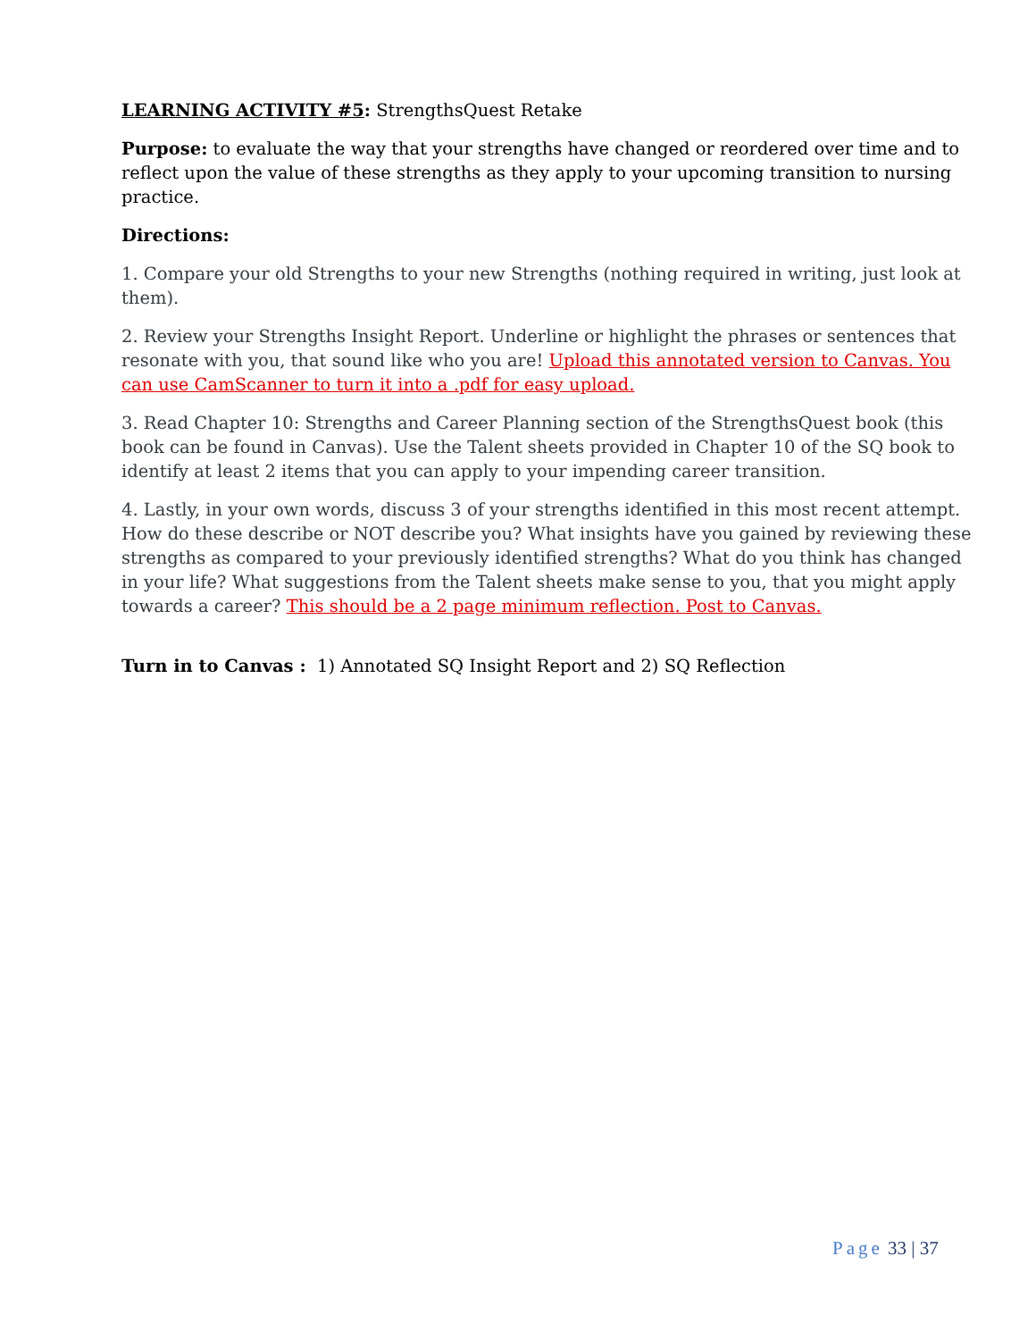LEARNING ACTIVITY #5: StrengthsQuest Retake
Purpose: to evaluate the way that your strengths have changed or reordered over time and to reflect upon the value of these strengths as they apply to your upcoming transition to nursing practice.
Directions:
1. Compare your old Strengths to your new Strengths (nothing required in writing, just look at them).
2. Review your Strengths Insight Report. Underline or highlight the phrases or sentences that resonate with you, that sound like who you are! Upload this annotated version to Canvas. You can use CamScanner to turn it into a .pdf for easy upload.
3. Read Chapter 10: Strengths and Career Planning section of the StrengthsQuest book (this book can be found in Canvas). Use the Talent sheets provided in Chapter 10 of the SQ book to identify at least 2 items that you can apply to your impending career transition.
4. Lastly, in your own words, discuss 3 of your strengths identified in this most recent attempt. How do these describe or NOT describe you? What insights have you gained by reviewing these strengths as compared to your previously identified strengths? What do you think has changed in your life? What suggestions from the Talent sheets make sense to you, that you might apply towards a career? This should be a 2 page minimum reflection. Post to Canvas.
Turn in to Canvas : 1) Annotated SQ Insight Report and 2) SQ Reflection
Page 33 | 37